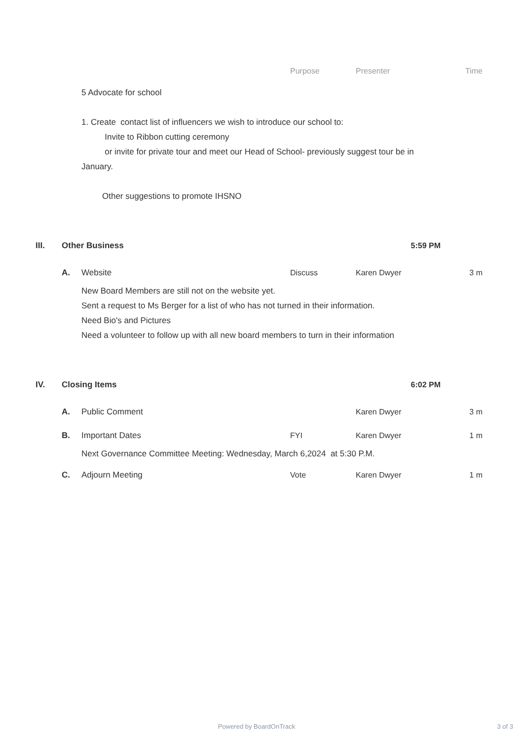Purpose Presenter Time
5 Advocate for school
1. Create contact list of influencers we wish to introduce our school to:
Invite to Ribbon cutting ceremony
or invite for private tour and meet our Head of School- previously suggest tour be in January.
Other suggestions to promote IHSNO
III. Other Business 5:59 PM
A. Website Discuss Karen Dwyer 3 m
New Board Members are still not on the website yet.
Sent a request to Ms Berger for a list of who has not turned in their information.
Need Bio's and Pictures
Need a volunteer to follow up with all new board members to turn in their information
IV. Closing Items 6:02 PM
A. Public Comment Karen Dwyer 3 m
B. Important Dates FYI Karen Dwyer 1 m
Next Governance Committee Meeting: Wednesday, March 6,2024 at 5:30 P.M.
C. Adjourn Meeting Vote Karen Dwyer 1 m
Powered by BoardOnTrack 3 of 3